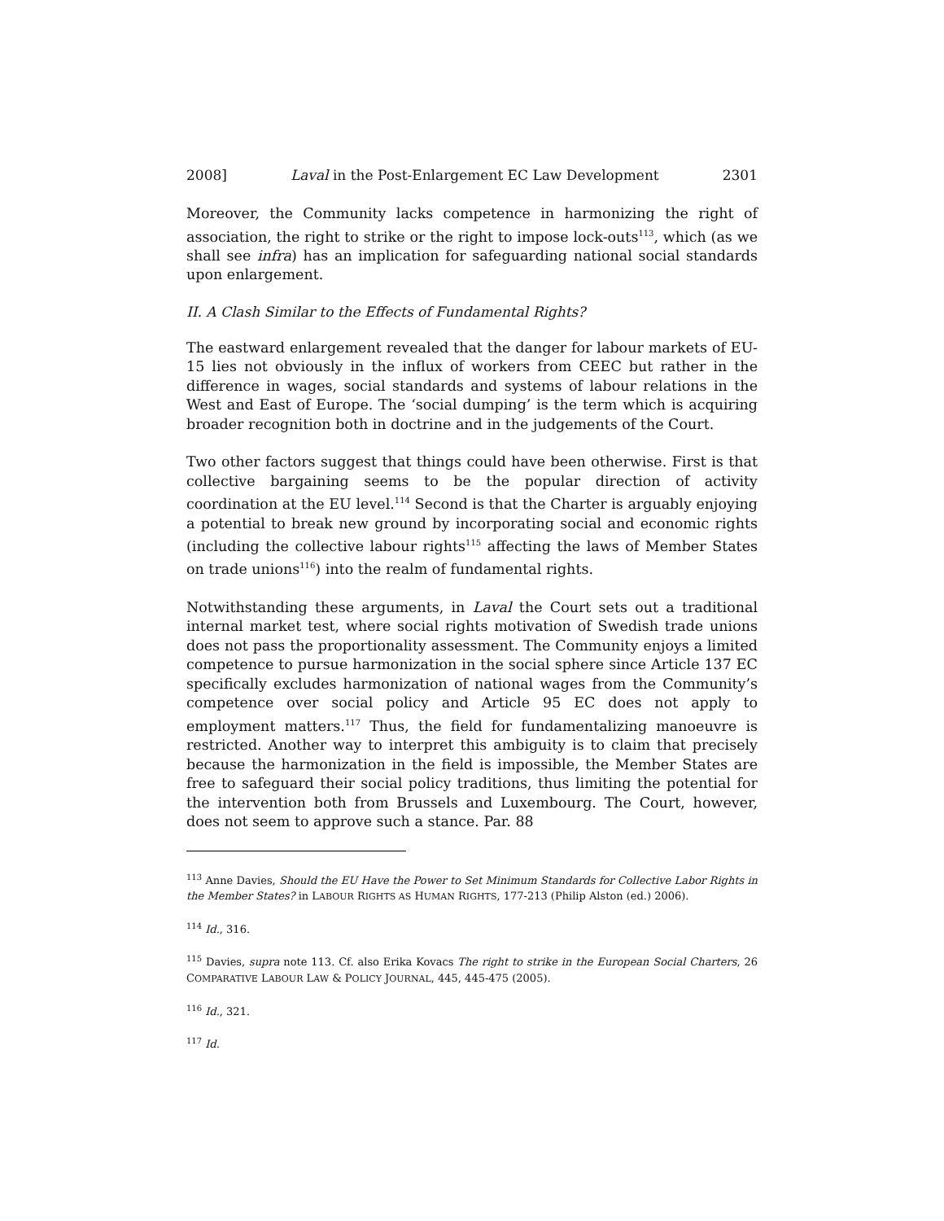2008] Laval in the Post-Enlargement EC Law Development 2301
Moreover, the Community lacks competence in harmonizing the right of association, the right to strike or the right to impose lock-outs<sup>113</sup>, which (as we shall see infra) has an implication for safeguarding national social standards upon enlargement.
II. A Clash Similar to the Effects of Fundamental Rights?
The eastward enlargement revealed that the danger for labour markets of EU-15 lies not obviously in the influx of workers from CEEC but rather in the difference in wages, social standards and systems of labour relations in the West and East of Europe. The ‘social dumping’ is the term which is acquiring broader recognition both in doctrine and in the judgements of the Court.
Two other factors suggest that things could have been otherwise. First is that collective bargaining seems to be the popular direction of activity coordination at the EU level.<sup>114</sup> Second is that the Charter is arguably enjoying a potential to break new ground by incorporating social and economic rights (including the collective labour rights<sup>115</sup> affecting the laws of Member States on trade unions<sup>116</sup>) into the realm of fundamental rights.
Notwithstanding these arguments, in Laval the Court sets out a traditional internal market test, where social rights motivation of Swedish trade unions does not pass the proportionality assessment. The Community enjoys a limited competence to pursue harmonization in the social sphere since Article 137 EC specifically excludes harmonization of national wages from the Community’s competence over social policy and Article 95 EC does not apply to employment matters.<sup>117</sup> Thus, the field for fundamentalizing manoeuvre is restricted. Another way to interpret this ambiguity is to claim that precisely because the harmonization in the field is impossible, the Member States are free to safeguard their social policy traditions, thus limiting the potential for the intervention both from Brussels and Luxembourg. The Court, however, does not seem to approve such a stance. Par. 88
<sup>113</sup> Anne Davies, Should the EU Have the Power to Set Minimum Standards for Collective Labor Rights in the Member States? in LABOUR RIGHTS AS HUMAN RIGHTS, 177-213 (Philip Alston (ed.) 2006).
<sup>114</sup> Id., 316.
<sup>115</sup> Davies, supra note 113. Cf. also Erika Kovacs The right to strike in the European Social Charters, 26 COMPARATIVE LABOUR LAW & POLICY JOURNAL, 445, 445-475 (2005).
<sup>116</sup> Id., 321.
<sup>117</sup> Id.